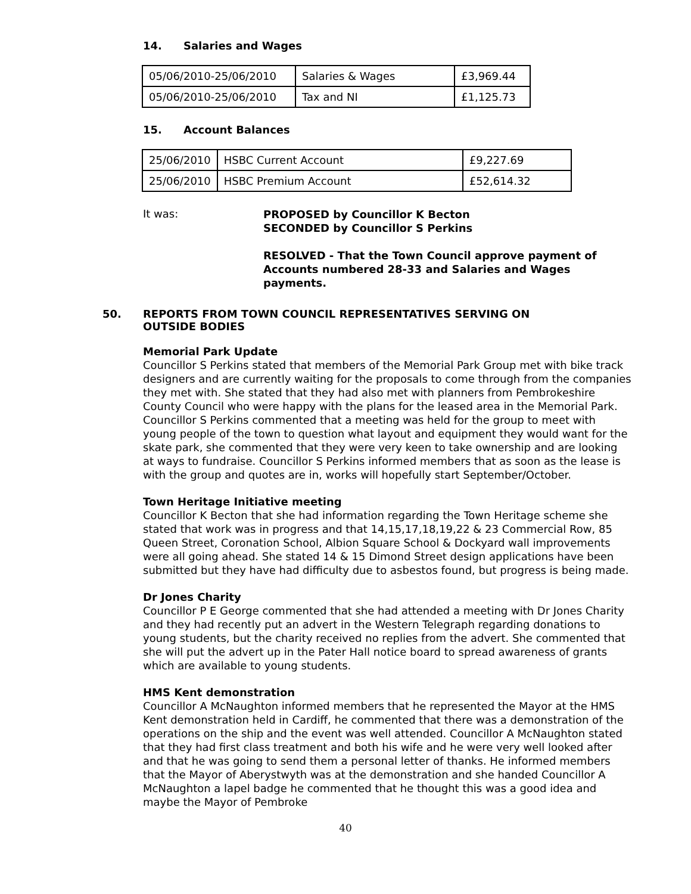14. Salaries and Wages
| 05/06/2010-25/06/2010 | Salaries & Wages | £3,969.44 |
| 05/06/2010-25/06/2010 | Tax and NI | £1,125.73 |
15. Account Balances
| 25/06/2010 | HSBC Current Account | £9,227.69 |
| 25/06/2010 | HSBC Premium Account | £52,614.32 |
It was:
PROPOSED by Councillor K Becton
SECONDED by Councillor S Perkins
RESOLVED - That the Town Council approve payment of
Accounts numbered 28-33 and Salaries and Wages
payments.
50. REPORTS FROM TOWN COUNCIL REPRESENTATIVES SERVING ON
OUTSIDE BODIES
Memorial Park Update
Councillor S Perkins stated that members of the Memorial Park Group met with bike track designers and are currently waiting for the proposals to come through from the companies they met with. She stated that they had also met with planners from Pembrokeshire County Council who were happy with the plans for the leased area in the Memorial Park. Councillor S Perkins commented that a meeting was held for the group to meet with young people of the town to question what layout and equipment they would want for the skate park, she commented that they were very keen to take ownership and are looking at ways to fundraise. Councillor S Perkins informed members that as soon as the lease is with the group and quotes are in, works will hopefully start September/October.
Town Heritage Initiative meeting
Councillor K Becton that she had information regarding the Town Heritage scheme she stated that work was in progress and that 14,15,17,18,19,22 & 23 Commercial Row, 85 Queen Street, Coronation School, Albion Square School & Dockyard wall improvements were all going ahead. She stated 14 & 15 Dimond Street design applications have been submitted but they have had difficulty due to asbestos found, but progress is being made.
Dr Jones Charity
Councillor P E George commented that she had attended a meeting with Dr Jones Charity and they had recently put an advert in the Western Telegraph regarding donations to young students, but the charity received no replies from the advert. She commented that she will put the advert up in the Pater Hall notice board to spread awareness of grants which are available to young students.
HMS Kent demonstration
Councillor A McNaughton informed members that he represented the Mayor at the HMS Kent demonstration held in Cardiff, he commented that there was a demonstration of the operations on the ship and the event was well attended. Councillor A McNaughton stated that they had first class treatment and both his wife and he were very well looked after and that he was going to send them a personal letter of thanks. He informed members that the Mayor of Aberystwyth was at the demonstration and she handed Councillor A McNaughton a lapel badge he commented that he thought this was a good idea and maybe the Mayor of Pembroke
40